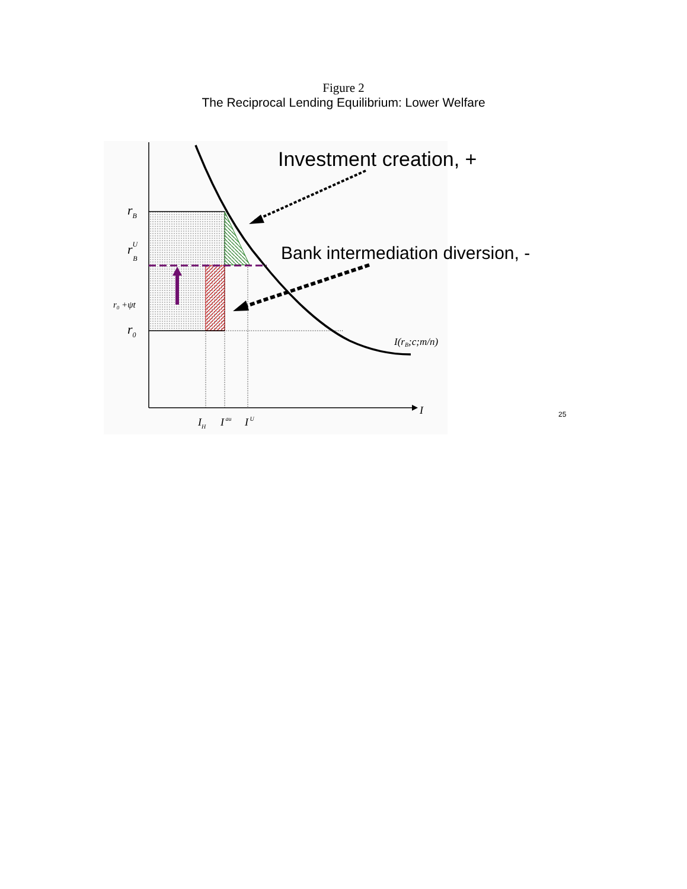Figure 2
The Reciprocal Lending Equilibrium: Lower Welfare
Investment creation, +
Bank intermediation diversion, -
rB
rUB
r0 +ψt
r0
I(rB;c;m/n)
I
IH
I au
I U
25